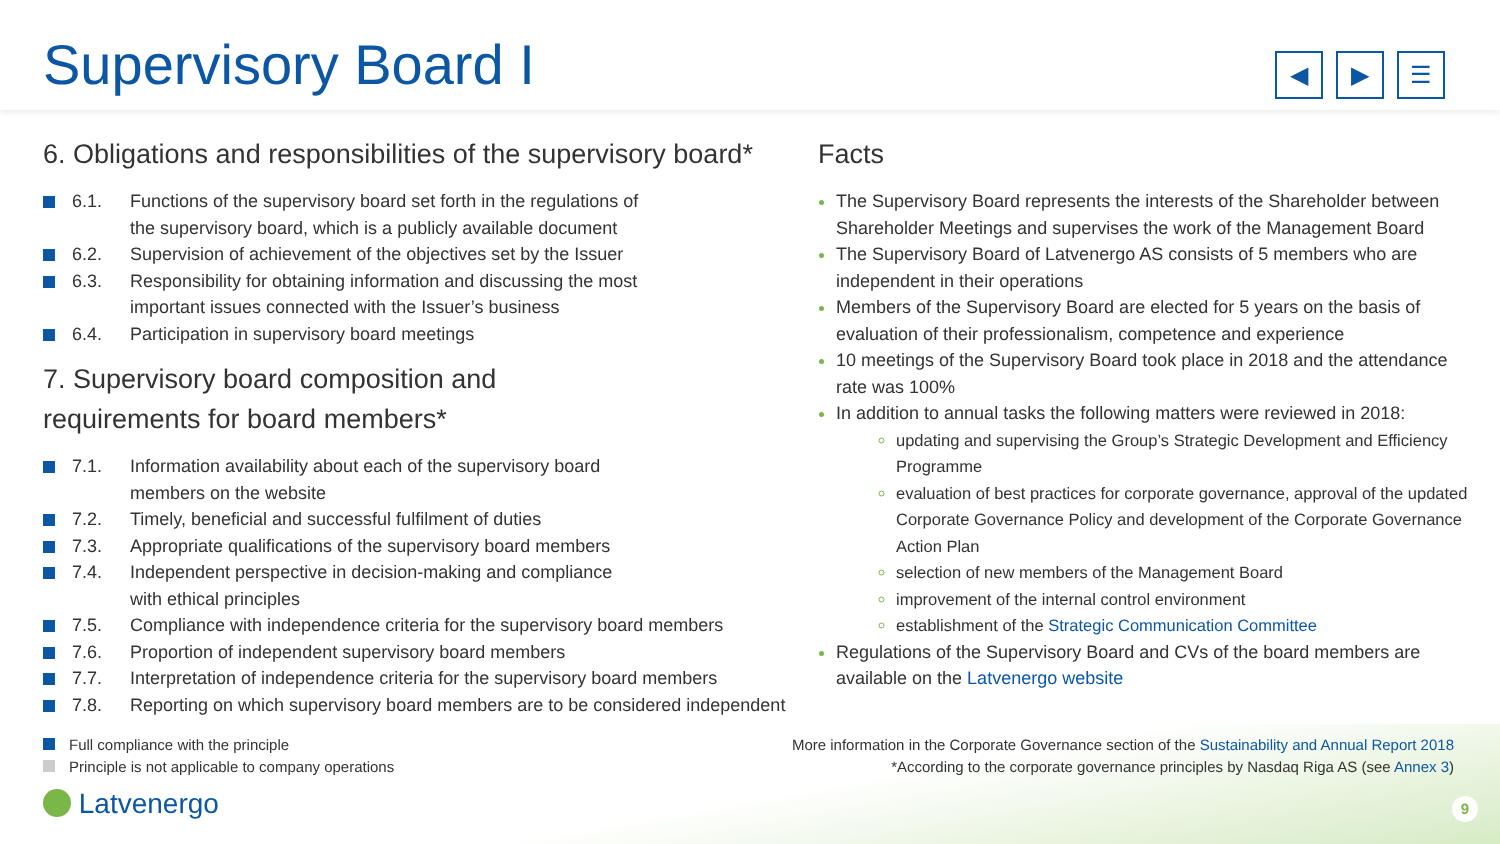Supervisory Board I
◀ ▶ ☰
6. Obligations and responsibilities of the supervisory board*
6.1. Functions of the supervisory board set forth in the regulations of
the supervisory board, which is a publicly available document
6.2. Supervision of achievement of the objectives set by the Issuer
6.3. Responsibility for obtaining information and discussing the most
important issues connected with the Issuer’s business
6.4. Participation in supervisory board meetings
7. Supervisory board composition and
requirements for board members*
7.1. Information availability about each of the supervisory board
members on the website
7.2. Timely, beneficial and successful fulfilment of duties
7.3. Appropriate qualifications of the supervisory board members
7.4. Independent perspective in decision-making and compliance
with ethical principles
7.5. Compliance with independence criteria for the supervisory board members
7.6. Proportion of independent supervisory board members
7.7. Interpretation of independence criteria for the supervisory board members
7.8. Reporting on which supervisory board members are to be considered independent
Facts
The Supervisory Board represents the interests of the Shareholder between Shareholder Meetings and supervises the work of the Management Board
The Supervisory Board of Latvenergo AS consists of 5 members who are independent in their operations
Members of the Supervisory Board are elected for 5 years on the basis of evaluation of their professionalism, competence and experience
10 meetings of the Supervisory Board took place in 2018 and the attendance rate was 100%
In addition to annual tasks the following matters were reviewed in 2018:
updating and supervising the Group’s Strategic Development and Efficiency Programme
evaluation of best practices for corporate governance, approval of the updated Corporate Governance Policy and development of the Corporate Governance Action Plan
selection of new members of the Management Board
improvement of the internal control environment
establishment of the Strategic Communication Committee
Regulations of the Supervisory Board and CVs of the board members are available on the Latvenergo website
Full compliance with the principle
Principle is not applicable to company operations
More information in the Corporate Governance section of the Sustainability and Annual Report 2018
*According to the corporate governance principles by Nasdaq Riga AS (see Annex 3)
Latvenergo 9